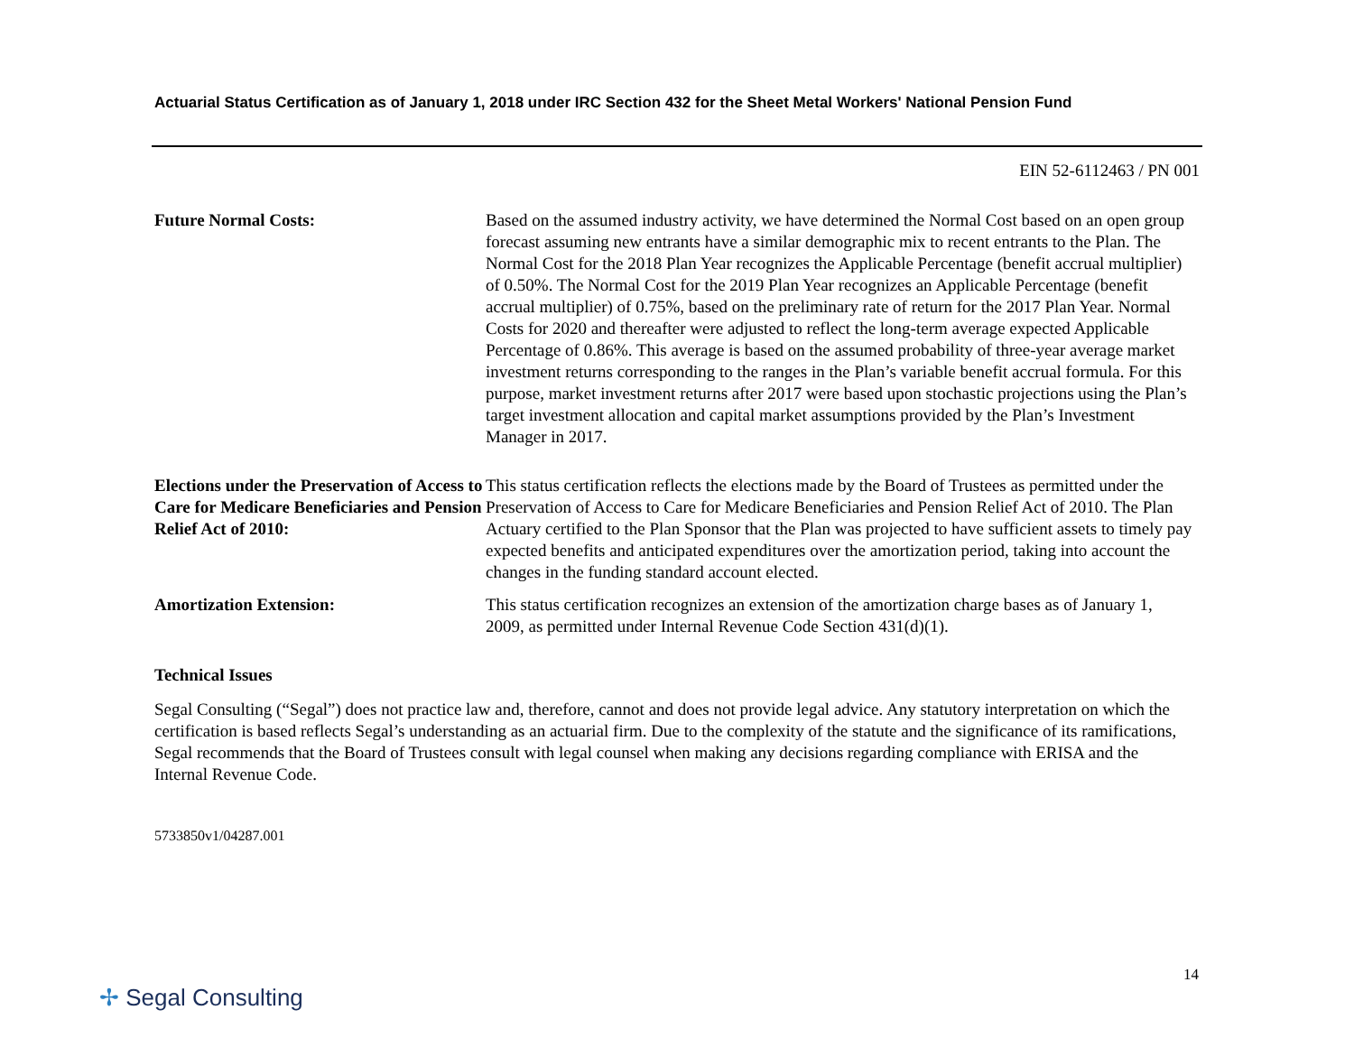Actuarial Status Certification as of January 1, 2018 under IRC Section 432 for the Sheet Metal Workers' National Pension Fund
EIN 52-6112463 / PN 001
Future Normal Costs: Based on the assumed industry activity, we have determined the Normal Cost based on an open group forecast assuming new entrants have a similar demographic mix to recent entrants to the Plan. The Normal Cost for the 2018 Plan Year recognizes the Applicable Percentage (benefit accrual multiplier) of 0.50%. The Normal Cost for the 2019 Plan Year recognizes an Applicable Percentage (benefit accrual multiplier) of 0.75%, based on the preliminary rate of return for the 2017 Plan Year. Normal Costs for 2020 and thereafter were adjusted to reflect the long-term average expected Applicable Percentage of 0.86%. This average is based on the assumed probability of three-year average market investment returns corresponding to the ranges in the Plan’s variable benefit accrual formula. For this purpose, market investment returns after 2017 were based upon stochastic projections using the Plan’s target investment allocation and capital market assumptions provided by the Plan’s Investment Manager in 2017.
Elections under the Preservation of Access to Care for Medicare Beneficiaries and Pension Relief Act of 2010:
This status certification reflects the elections made by the Board of Trustees as permitted under the Preservation of Access to Care for Medicare Beneficiaries and Pension Relief Act of 2010. The Plan Actuary certified to the Plan Sponsor that the Plan was projected to have sufficient assets to timely pay expected benefits and anticipated expenditures over the amortization period, taking into account the changes in the funding standard account elected.
Amortization Extension: This status certification recognizes an extension of the amortization charge bases as of January 1, 2009, as permitted under Internal Revenue Code Section 431(d)(1).
Technical Issues
Segal Consulting (“Segal”) does not practice law and, therefore, cannot and does not provide legal advice. Any statutory interpretation on which the certification is based reflects Segal’s understanding as an actuarial firm. Due to the complexity of the statute and the significance of its ramifications, Segal recommends that the Board of Trustees consult with legal counsel when making any decisions regarding compliance with ERISA and the Internal Revenue Code.
5733850v1/04287.001
14
✢ Segal Consulting